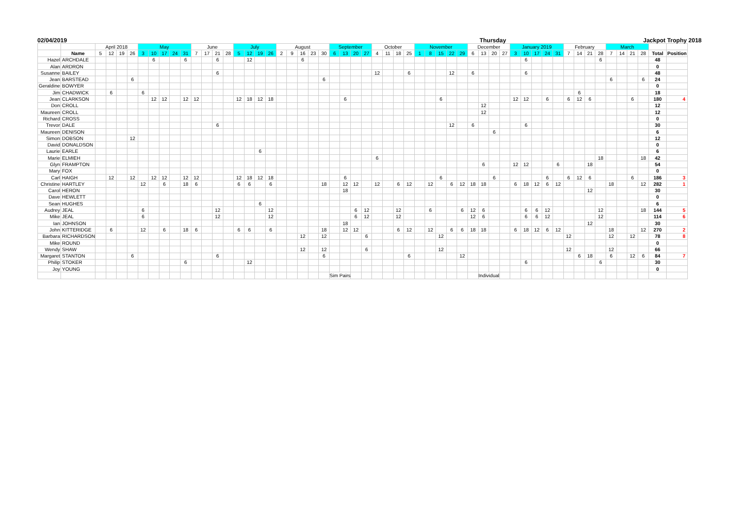02/04/2019 Thursday Jackpot Trophy 2018
| | | April 2018 | | | | May | | | | | June | | | | July | | | | August | | | | | September | | | | October | | | | November | | | | | December | | | | January 2019 | | | | | February | | | | March | | | | | |
| --- | --- | --- | --- | --- | --- | --- | --- | --- | --- | --- | --- | --- | --- | --- | --- | --- | --- | --- | --- | --- | --- | --- | --- | --- | --- | --- | --- | --- | --- | --- | --- | --- | --- | --- | --- | --- | --- | --- | --- | --- | --- | --- | --- | --- | --- | --- | --- | --- | --- | --- | --- | --- | --- | --- | --- |
| | Name | 5 | 12 | 19 | 26 | 3 | 10 | 17 | 24 | 31 | 7 | 17 | 21 | 28 | 5 | 12 | 19 | 26 | 2 | 9 | 16 | 23 | 30 | 6 | 13 | 20 | 27 | 4 | 11 | 18 | 25 | 1 | 8 | 15 | 22 | 29 | 6 | 13 | 20 | 27 | 3 | 10 | 17 | 24 | 31 | 7 | 14 | 21 | 28 | 7 | 14 | 21 | 28 | Total | Position |
| Hazel | ARCHDALE | | | | | | 6 | | | 6 | | | 6 | | | 12 | | | | | 6 | | | | | | | | | | | | | | | | | | | | | 6 | | | | | | | 6 | | | | | 48 | |
| Alan | ARDRON | | | | | | | | | | | | | | | | | | | | | | | | | | | | | | | | | | | | | | | | | | | | | | | | | | | | | 0 | |
| Susanne | BAILEY | | | | | | | | | | | | 6 | | | | | | | | | | | | | | | 12 | | | 6 | | | | 12 | | 6 | | | | | 6 | | | | | | | | | | | | 48 | |
| Jean | BARSTEAD | | | | 6 | | | | | | | | | | | | | | | | | | 6 | | | | | | | | | | | | | | | | | | | | | | | | | | | 6 | | | 6 | 24 | |
| Geraldine | BOWYER | | | | | | | | | | | | | | | | | | | | | | | | | | | | | | | | | | | | | | | | | | | | | | | | | | | | | 0 | |
| Jim | CHADWICK | | 6 | | | 6 | | | | | | | | | | | | | | | | | | | | | | | | | | | | | | | | | | | | | | | | | 6 | | | | | | | 18 | |
| Jean | CLARKSON | | | | | | 12 | 12 | | 12 | 12 | | | | 12 | 18 | 12 | 18 | | | | | | | 6 | | | | | | | | | 6 | | | | | | | 12 | 12 | | 6 | | 6 | 12 | 6 | | | | 6 | | 180 | 4 |
| Don | CROLL | | | | | | | | | | | | | | | | | | | | | | | | | | | | | | | | | | | | | 12 | | | | | | | | | | | | | | | | 12 | |
| Maureen | CROLL | | | | | | | | | | | | | | | | | | | | | | | | | | | | | | | | | | | | | 12 | | | | | | | | | | | | | | | | 12 | |
| Richard | CROSS | | | | | | | | | | | | | | | | | | | | | | | | | | | | | | | | | | | | | | | | | | | | | | | | | | | | | 0 | |
| Trevor | DALE | | | | | | | | | | | | 6 | | | | | | | | | | | | | | | | | | | | | | 12 | | 6 | | | | | 6 | | | | | | | | | | | | 30 | |
| Maureen | DENISON | | | | | | | | | | | | | | | | | | | | | | | | | | | | | | | | | | | | | | 6 | | | | | | | | | | | | | | | 6 | |
| Simon | DOBSON | | | | 12 | | | | | | | | | | | | | | | | | | | | | | | | | | | | | | | | | | | | | | | | | | | | | | | | | 12 | |
| David | DONALDSON | | | | | | | | | | | | | | | | | | | | | | | | | | | | | | | | | | | | | | | | | | | | | | | | | | | | | 0 | |
| Laurie | EARLE | | | | | | | | | | | | | | | | 6 | | | | | | | | | | | | | | | | | | | | | | | | | | | | | | | | | | | | | 6 | |
| Marie | ELMIEH | | | | | | | | | | | | | | | | | | | | | | | | | | | 6 | | | | | | | | | | | | | | | | | | | | | 18 | | | | 18 | 42 | |
| Glyn | FRAMPTON | | | | | | | | | | | | | | | | | | | | | | | | | | | | | | | | | | | | | 6 | | | 12 | 12 | | | 6 | | | 18 | | | | | | 54 | |
| Mary | FOX | | | | | | | | | | | | | | | | | | | | | | | | | | | | | | | | | | | | | | | | | | | | | | | | | | | | | 0 | |
| Carl | HAIGH | | 12 | | 12 | | 12 | 12 | | 12 | 12 | | | | 12 | 18 | 12 | 18 | | | | | | | 6 | | | | | | | | | 6 | | | | | 6 | | | | | 6 | | 6 | 12 | 6 | | | | 6 | | 186 | 3 |
| Christine | HARTLEY | | | | | 12 | | 6 | | 18 | 6 | | | | 6 | 6 | | 6 | | | | | 18 | | 12 | 12 | | 12 | | 6 | 12 | | 12 | | 6 | 12 | 18 | 18 | | | 6 | 18 | 12 | 6 | 12 | | | | | 18 | | | 12 | 282 | 1 |
| Carol | HERON | | | | | | | | | | | | | | | | | | | | | | | | 18 | | | | | | | | | | | | | | | | | | | | | | | 12 | | | | | | 30 | |
| Dave | HEWLETT | | | | | | | | | | | | | | | | | | | | | | | | | | | | | | | | | | | | | | | | | | | | | | | | | | | | | 0 | |
| Sean | HUGHES | | | | | | | | | | | | | | | | 6 | | | | | | | | | | | | | | | | | | | | | | | | | | | | | | | | | | | | | 6 | |
| Audrey | JEAL | | | | | 6 | | | | | | | 12 | | | | | 12 | | | | | | | | 6 | 12 | | | 12 | | | 6 | | | 6 | 12 | 6 | | | | 6 | 6 | 12 | | | | | 12 | | | | 18 | 144 | 5 |
| Mike | JEAL | | | | | 6 | | | | | | | 12 | | | | | 12 | | | | | | | | 6 | 12 | | | 12 | | | | | | | 12 | 6 | | | | 6 | 6 | 12 | | | | | 12 | | | | | 114 | 6 |
| Ian | JOHNSON | | | | | | | | | | | | | | | | | | | | | | | | 18 | | | | | | | | | | | | | | | | | | | | | | | 12 | | | | | | 30 | |
| John | KITTERIDGE | | 6 | | | 12 | | 6 | | 18 | 6 | | | | 6 | 6 | | 6 | | | | | 18 | | 12 | 12 | | | | 6 | 12 | | 12 | | 6 | 6 | 18 | 18 | | | 6 | 18 | 12 | 6 | 12 | | | | | 18 | | | 12 | 270 | 2 |
| Barbara | RICHARDSON | | | | | | | | | | | | | | | | | | | | 12 | | 12 | | | | 6 | | | | | | | 12 | | | | | | | | | | | | 12 | | | | 12 | | 12 | | 78 | 8 |
| Mike | ROUND | | | | | | | | | | | | | | | | | | | | | | | | | | | | | | | | | | | | | | | | | | | | | | | | | | | | | 0 | |
| Wendy | SHAW | | | | | | | | | | | | | | | | | | | | 12 | | 12 | | | | 6 | | | | | | | 12 | | | | | | | | | | | | 12 | | | | 12 | | | | 66 | |
| Margaret | STANTON | | | | 6 | | | | | | | | 6 | | | | | | | | | | 6 | | | | | | | | 6 | | | | | 12 | | | | | | | | | | | 6 | 18 | | 6 | | 12 | 6 | 84 | 7 |
| Philip | STOKER | | | | | | | | | 6 | | | | | | 12 | | | | | | | | | | | | | | | | | | | | | | | | | | 6 | | | | | | | 6 | | | | | 30 | |
| Joy | YOUNG | | | | | | | | | | | | | | | | | | | | | | | | | | | | | | | | | | | | | | | | | | | | | | | | | | | | | 0 | |
| | | | | | | | | | | | | | | | | | | | | | | | | Sim Pairs | | | | | | | | | | | | | | Individual | | | | | | | | | | | | | | | | | |